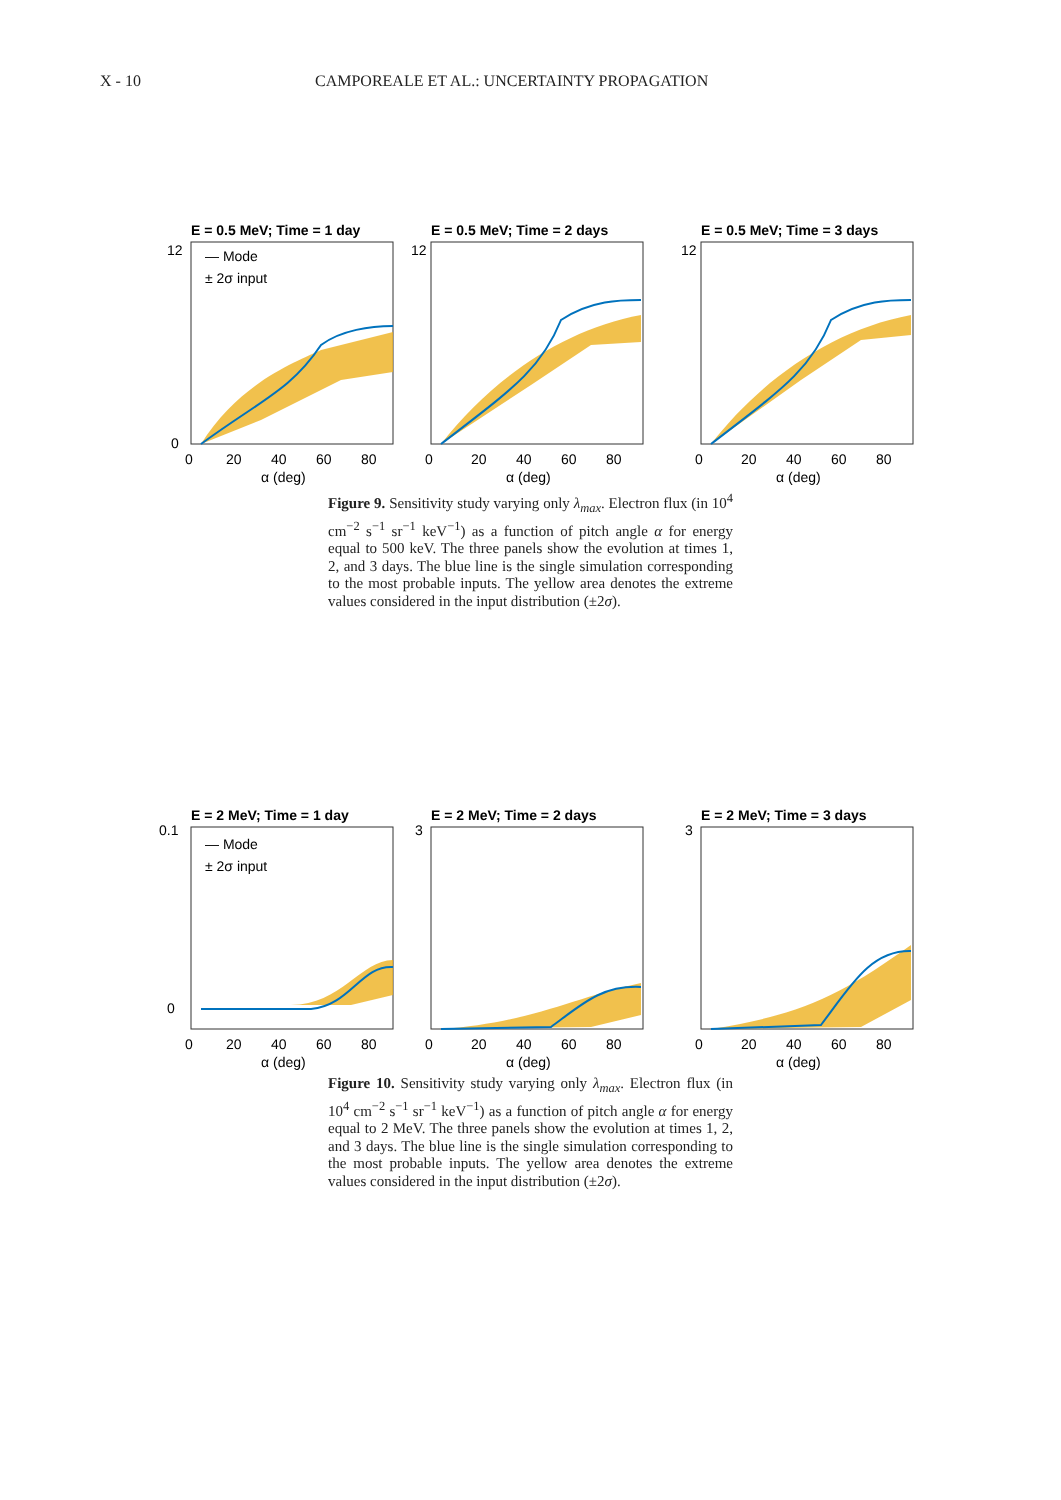X - 10 CAMPOREALE ET AL.: UNCERTAINTY PROPAGATION
E = 0.5 MeV; Time = 1 day
12
0
0
20
40
60
80
α (deg)
— Mode
± 2σ input
E = 0.5 MeV; Time = 2 days
12
0
20
40
60
80
α (deg)
E = 0.5 MeV; Time = 3 days
12
0
20
40
60
80
α (deg)
Figure 9. Sensitivity study varying only λ<sub>max</sub>. Electron flux (in 10<sup>4</sup> cm<sup>−2</sup> s<sup>−1</sup> sr<sup>−1</sup> keV<sup>−1</sup>) as a function of pitch angle α for energy equal to 500 keV. The three panels show the evolution at times 1, 2, and 3 days. The blue line is the single simulation corresponding to the most probable inputs. The yellow area denotes the extreme values considered in the input distribution (±2σ).
E = 2 MeV; Time = 1 day
0.1
0
0
20
40
60
80
α (deg)
— Mode
± 2σ input
E = 2 MeV; Time = 2 days
3
0
20
40
60
80
α (deg)
E = 2 MeV; Time = 3 days
3
0
20
40
60
80
α (deg)
Figure 10. Sensitivity study varying only λ<sub>max</sub>. Electron flux (in 10<sup>4</sup> cm<sup>−2</sup> s<sup>−1</sup> sr<sup>−1</sup> keV<sup>−1</sup>) as a function of pitch angle α for energy equal to 2 MeV. The three panels show the evolution at times 1, 2, and 3 days. The blue line is the single simulation corresponding to the most probable inputs. The yellow area denotes the extreme values considered in the input distribution (±2σ).